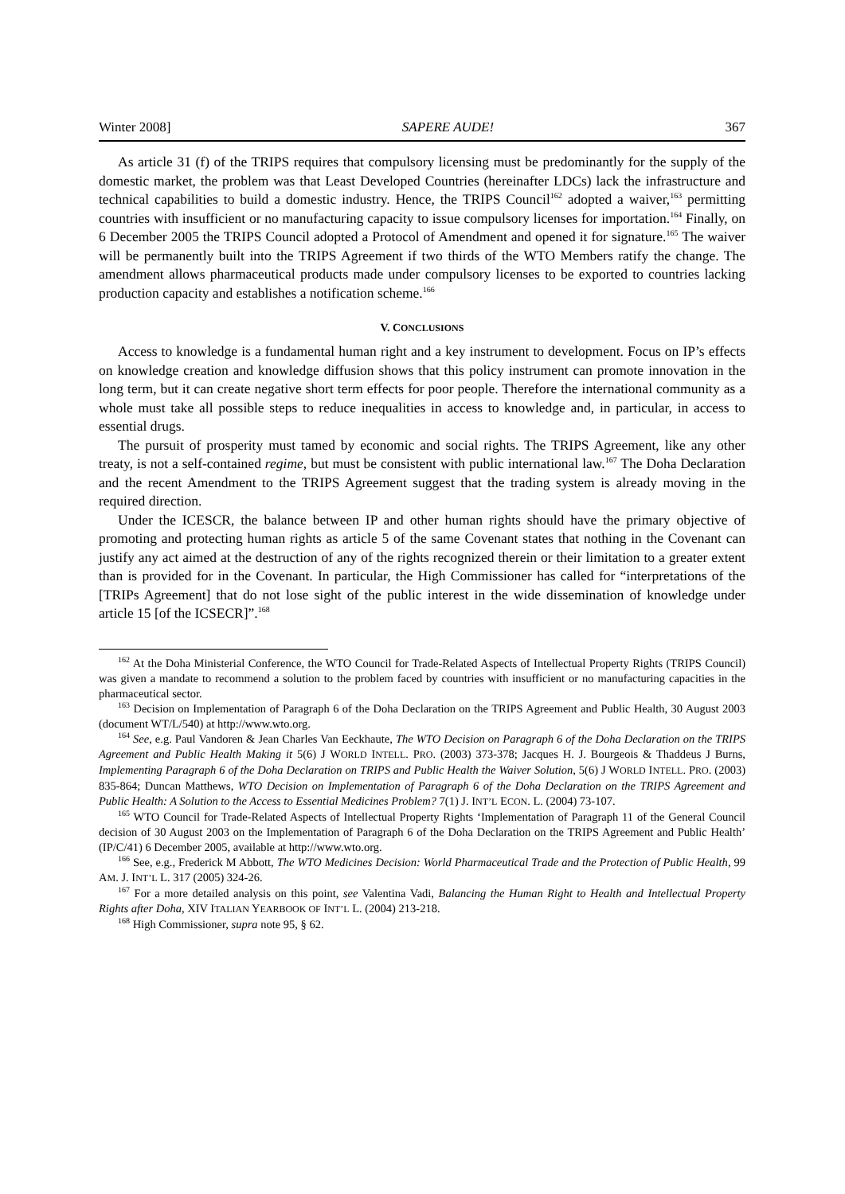Winter 2008] SAPERE AUDE! 367
As article 31 (f) of the TRIPS requires that compulsory licensing must be predominantly for the supply of the domestic market, the problem was that Least Developed Countries (hereinafter LDCs) lack the infrastructure and technical capabilities to build a domestic industry. Hence, the TRIPS Council<sup>162</sup> adopted a waiver,<sup>163</sup> permitting countries with insufficient or no manufacturing capacity to issue compulsory licenses for importation.<sup>164</sup> Finally, on 6 December 2005 the TRIPS Council adopted a Protocol of Amendment and opened it for signature.<sup>165</sup> The waiver will be permanently built into the TRIPS Agreement if two thirds of the WTO Members ratify the change. The amendment allows pharmaceutical products made under compulsory licenses to be exported to countries lacking production capacity and establishes a notification scheme.<sup>166</sup>
V. CONCLUSIONS
Access to knowledge is a fundamental human right and a key instrument to development. Focus on IP’s effects on knowledge creation and knowledge diffusion shows that this policy instrument can promote innovation in the long term, but it can create negative short term effects for poor people. Therefore the international community as a whole must take all possible steps to reduce inequalities in access to knowledge and, in particular, in access to essential drugs.
The pursuit of prosperity must tamed by economic and social rights. The TRIPS Agreement, like any other treaty, is not a self-contained regime, but must be consistent with public international law.<sup>167</sup> The Doha Declaration and the recent Amendment to the TRIPS Agreement suggest that the trading system is already moving in the required direction.
Under the ICESCR, the balance between IP and other human rights should have the primary objective of promoting and protecting human rights as article 5 of the same Covenant states that nothing in the Covenant can justify any act aimed at the destruction of any of the rights recognized therein or their limitation to a greater extent than is provided for in the Covenant. In particular, the High Commissioner has called for “interpretations of the [TRIPs Agreement] that do not lose sight of the public interest in the wide dissemination of knowledge under article 15 [of the ICSECR]”.<sup>168</sup>
<sup>162</sup> At the Doha Ministerial Conference, the WTO Council for Trade-Related Aspects of Intellectual Property Rights (TRIPS Council) was given a mandate to recommend a solution to the problem faced by countries with insufficient or no manufacturing capacities in the pharmaceutical sector.
<sup>163</sup> Decision on Implementation of Paragraph 6 of the Doha Declaration on the TRIPS Agreement and Public Health, 30 August 2003 (document WT/L/540) at http://www.wto.org.
<sup>164</sup> See, e.g. Paul Vandoren & Jean Charles Van Eeckhaute, The WTO Decision on Paragraph 6 of the Doha Declaration on the TRIPS Agreement and Public Health Making it 5(6) J WORLD INTELL. PRO. (2003) 373-378; Jacques H. J. Bourgeois & Thaddeus J Burns, Implementing Paragraph 6 of the Doha Declaration on TRIPS and Public Health the Waiver Solution, 5(6) J WORLD INTELL. PRO. (2003) 835-864; Duncan Matthews, WTO Decision on Implementation of Paragraph 6 of the Doha Declaration on the TRIPS Agreement and Public Health: A Solution to the Access to Essential Medicines Problem? 7(1) J. INT’L ECON. L. (2004) 73-107.
<sup>165</sup> WTO Council for Trade-Related Aspects of Intellectual Property Rights ‘Implementation of Paragraph 11 of the General Council decision of 30 August 2003 on the Implementation of Paragraph 6 of the Doha Declaration on the TRIPS Agreement and Public Health’ (IP/C/41) 6 December 2005, available at http://www.wto.org.
<sup>166</sup> See, e.g., Frederick M Abbott, The WTO Medicines Decision: World Pharmaceutical Trade and the Protection of Public Health, 99 AM. J. INT’L L. 317 (2005) 324-26.
<sup>167</sup> For a more detailed analysis on this point, see Valentina Vadi, Balancing the Human Right to Health and Intellectual Property Rights after Doha, XIV ITALIAN YEARBOOK OF INT’L L. (2004) 213-218.
<sup>168</sup> High Commissioner, supra note 95, § 62.